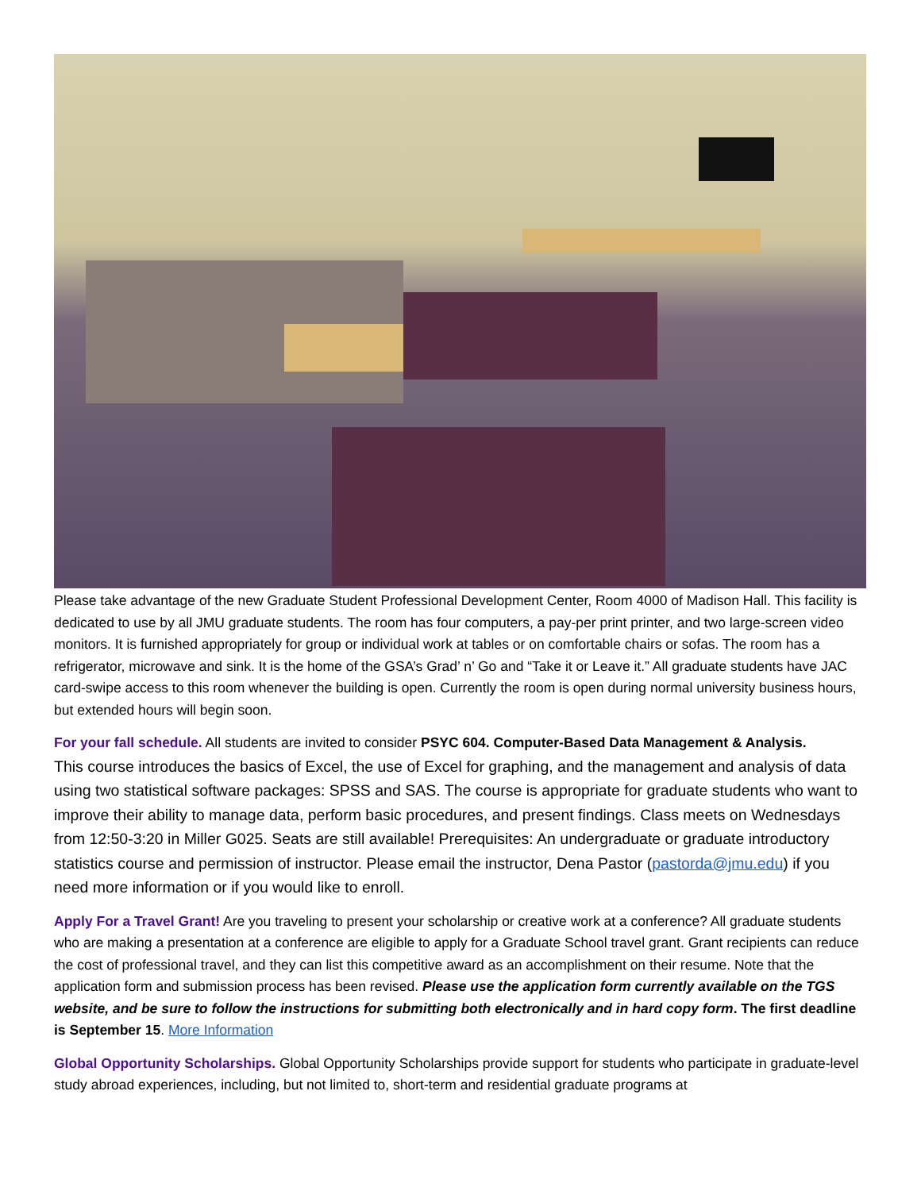Please take advantage of the new Graduate Student Professional Development Center, Room 4000 of Madison Hall. This facility is dedicated to use by all JMU graduate students. The room has four computers, a pay-per print printer, and two large-screen video monitors. It is furnished appropriately for group or individual work at tables or on comfortable chairs or sofas. The room has a refrigerator, microwave and sink. It is the home of the GSA’s Grad’ n’ Go and “Take it or Leave it.” All graduate students have JAC card-swipe access to this room whenever the building is open. Currently the room is open during normal university business hours, but extended hours will begin soon.
For your fall schedule. All students are invited to consider PSYC 604. Computer-Based Data Management & Analysis.
This course introduces the basics of Excel, the use of Excel for graphing, and the management and analysis of data using two statistical software packages: SPSS and SAS. The course is appropriate for graduate students who want to improve their ability to manage data, perform basic procedures, and present findings. Class meets on Wednesdays from 12:50-3:20 in Miller G025. Seats are still available! Prerequisites: An undergraduate or graduate introductory statistics course and permission of instructor. Please email the instructor, Dena Pastor (pastorda@jmu.edu) if you need more information or if you would like to enroll.
Apply For a Travel Grant! Are you traveling to present your scholarship or creative work at a conference? All graduate students who are making a presentation at a conference are eligible to apply for a Graduate School travel grant. Grant recipients can reduce the cost of professional travel, and they can list this competitive award as an accomplishment on their resume. Note that the application form and submission process has been revised. Please use the application form currently available on the TGS website, and be sure to follow the instructions for submitting both electronically and in hard copy form. The first deadline is September 15. More Information
Global Opportunity Scholarships. Global Opportunity Scholarships provide support for students who participate in graduate-level study abroad experiences, including, but not limited to, short-term and residential graduate programs at